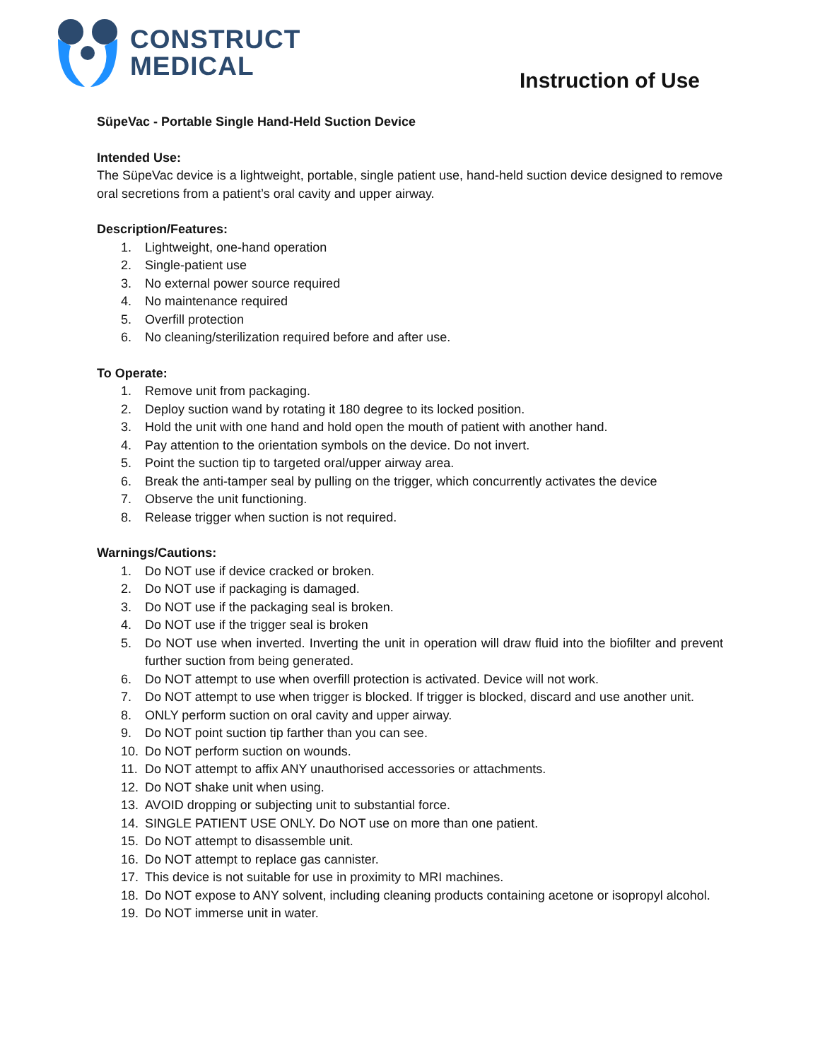CONSTRUCT
MEDICAL
Instruction of Use
SüpeVac - Portable Single Hand-Held Suction Device
Intended Use:
The SüpeVac device is a lightweight, portable, single patient use, hand-held suction device designed to remove oral secretions from a patient’s oral cavity and upper airway.
Description/Features:
1. Lightweight, one-hand operation
2. Single-patient use
3. No external power source required
4. No maintenance required
5. Overfill protection
6. No cleaning/sterilization required before and after use.
To Operate:
1. Remove unit from packaging.
2. Deploy suction wand by rotating it 180 degree to its locked position.
3. Hold the unit with one hand and hold open the mouth of patient with another hand.
4. Pay attention to the orientation symbols on the device. Do not invert.
5. Point the suction tip to targeted oral/upper airway area.
6. Break the anti-tamper seal by pulling on the trigger, which concurrently activates the device
7. Observe the unit functioning.
8. Release trigger when suction is not required.
Warnings/Cautions:
1. Do NOT use if device cracked or broken.
2. Do NOT use if packaging is damaged.
3. Do NOT use if the packaging seal is broken.
4. Do NOT use if the trigger seal is broken
5. Do NOT use when inverted. Inverting the unit in operation will draw fluid into the biofilter and prevent further suction from being generated.
6. Do NOT attempt to use when overfill protection is activated. Device will not work.
7. Do NOT attempt to use when trigger is blocked. If trigger is blocked, discard and use another unit.
8. ONLY perform suction on oral cavity and upper airway.
9. Do NOT point suction tip farther than you can see.
10. Do NOT perform suction on wounds.
11. Do NOT attempt to affix ANY unauthorised accessories or attachments.
12. Do NOT shake unit when using.
13. AVOID dropping or subjecting unit to substantial force.
14. SINGLE PATIENT USE ONLY. Do NOT use on more than one patient.
15. Do NOT attempt to disassemble unit.
16. Do NOT attempt to replace gas cannister.
17. This device is not suitable for use in proximity to MRI machines.
18. Do NOT expose to ANY solvent, including cleaning products containing acetone or isopropyl alcohol.
19. Do NOT immerse unit in water.